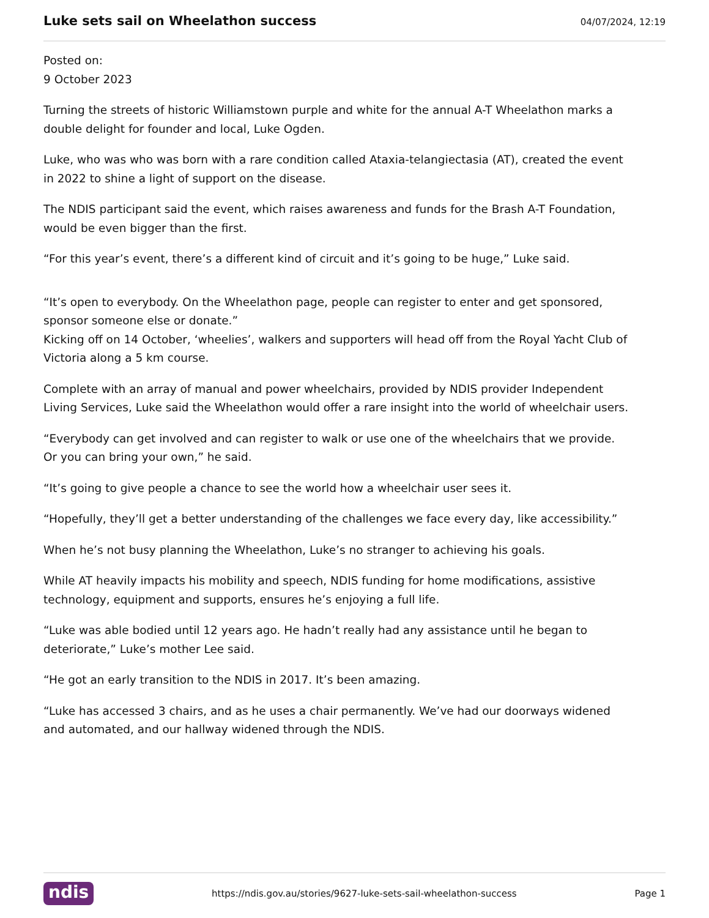Luke sets sail on Wheelathon success
04/07/2024, 12:19
Posted on:
9 October 2023
Turning the streets of historic Williamstown purple and white for the annual A-T Wheelathon marks a double delight for founder and local, Luke Ogden.
Luke, who was who was born with a rare condition called Ataxia-telangiectasia (AT), created the event in 2022 to shine a light of support on the disease.
The NDIS participant said the event, which raises awareness and funds for the Brash A-T Foundation, would be even bigger than the first.
“For this year’s event, there’s a different kind of circuit and it’s going to be huge,” Luke said.
“It’s open to everybody. On the Wheelathon page, people can register to enter and get sponsored, sponsor someone else or donate.”
Kicking off on 14 October, ‘wheelies’, walkers and supporters will head off from the Royal Yacht Club of Victoria along a 5 km course.
Complete with an array of manual and power wheelchairs, provided by NDIS provider Independent Living Services, Luke said the Wheelathon would offer a rare insight into the world of wheelchair users.
“Everybody can get involved and can register to walk or use one of the wheelchairs that we provide. Or you can bring your own,” he said.
“It’s going to give people a chance to see the world how a wheelchair user sees it.
“Hopefully, they’ll get a better understanding of the challenges we face every day, like accessibility.”
When he’s not busy planning the Wheelathon, Luke’s no stranger to achieving his goals.
While AT heavily impacts his mobility and speech, NDIS funding for home modifications, assistive technology, equipment and supports, ensures he’s enjoying a full life.
“Luke was able bodied until 12 years ago. He hadn’t really had any assistance until he began to deteriorate,” Luke’s mother Lee said.
“He got an early transition to the NDIS in 2017. It’s been amazing.
“Luke has accessed 3 chairs, and as he uses a chair permanently. We’ve had our doorways widened and automated, and our hallway widened through the NDIS.
ndis https://ndis.gov.au/stories/9627-luke-sets-sail-wheelathon-success Page 1